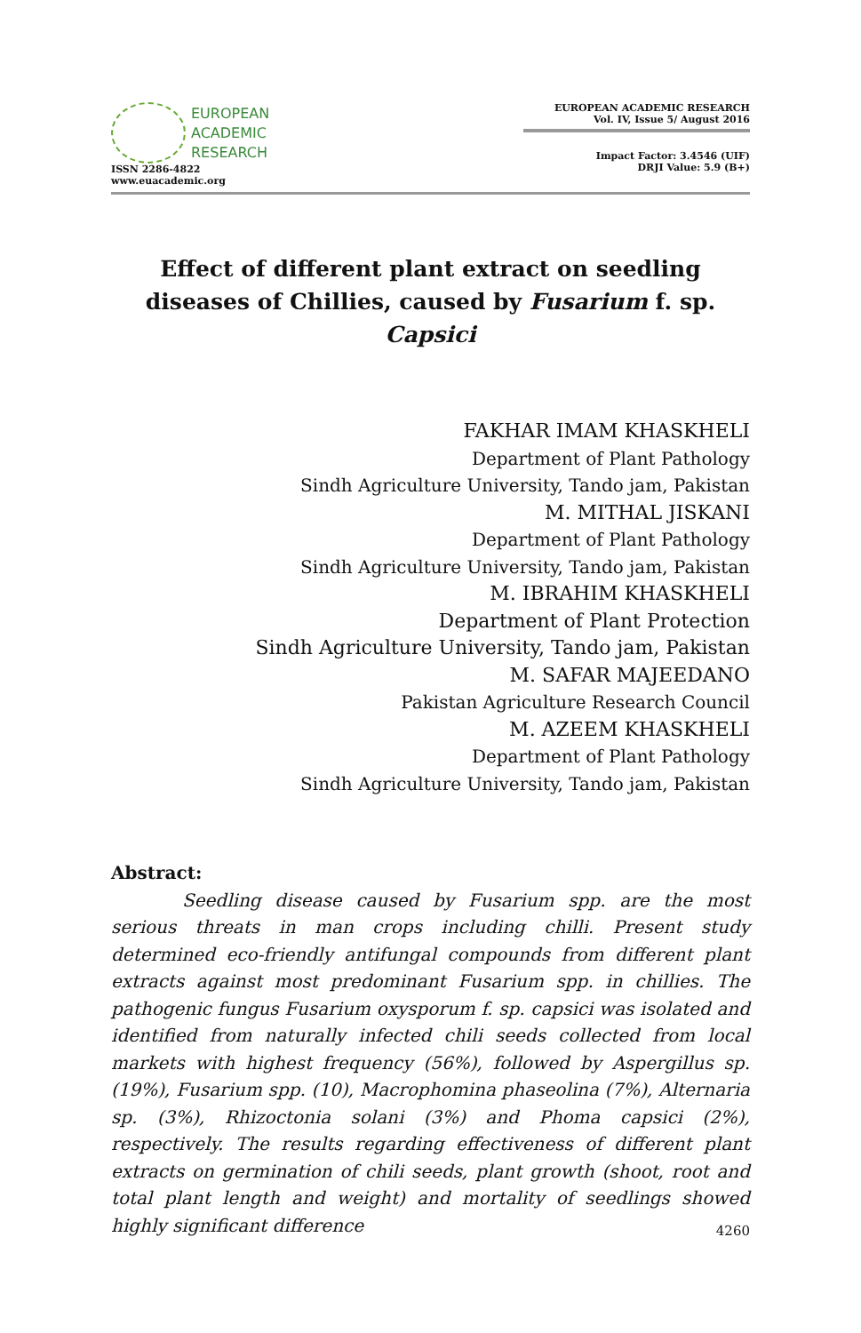EUROPEAN
ACADEMIC
RESEARCH
ISSN 2286-4822
www.euacademic.org
EUROPEAN ACADEMIC RESEARCH
Vol. IV, Issue 5/ August 2016
Impact Factor: 3.4546 (UIF)
DRJI Value: 5.9 (B+)
Effect of different plant extract on seedling diseases of Chillies, caused by Fusarium f. sp. Capsici
FAKHAR IMAM KHASKHELI
Department of Plant Pathology
Sindh Agriculture University, Tando jam, Pakistan
M. MITHAL JISKANI
Department of Plant Pathology
Sindh Agriculture University, Tando jam, Pakistan
M. IBRAHIM KHASKHELI
Department of Plant Protection
Sindh Agriculture University, Tando jam, Pakistan
M. SAFAR MAJEEDANO
Pakistan Agriculture Research Council
M. AZEEM KHASKHELI
Department of Plant Pathology
Sindh Agriculture University, Tando jam, Pakistan
Abstract:
Seedling disease caused by Fusarium spp. are the most serious threats in man crops including chilli. Present study determined eco-friendly antifungal compounds from different plant extracts against most predominant Fusarium spp. in chillies. The pathogenic fungus Fusarium oxysporum f. sp. capsici was isolated and identified from naturally infected chili seeds collected from local markets with highest frequency (56%), followed by Aspergillus sp. (19%), Fusarium spp. (10), Macrophomina phaseolina (7%), Alternaria sp. (3%), Rhizoctonia solani (3%) and Phoma capsici (2%), respectively. The results regarding effectiveness of different plant extracts on germination of chili seeds, plant growth (shoot, root and total plant length and weight) and mortality of seedlings showed highly significant difference
4260